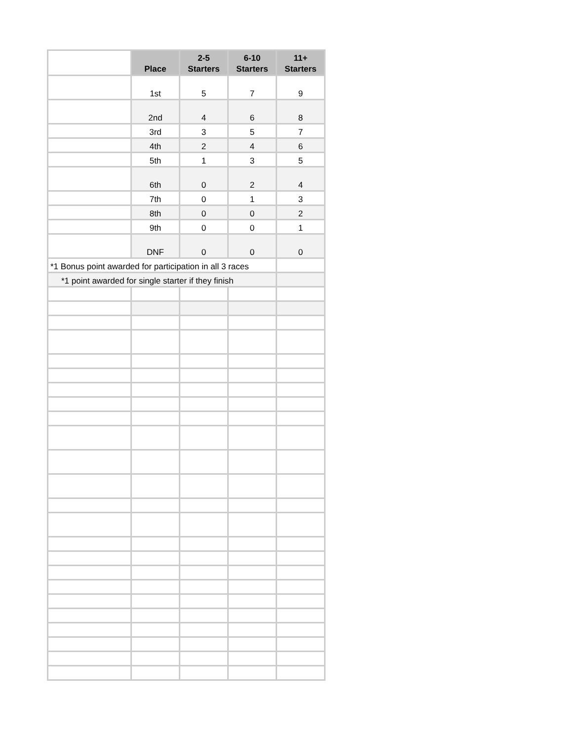| | Place | 2-5 Starters | 6-10 Starters | 11+ Starters |
| --- | --- | --- | --- | --- |
| | 1st | 5 | 7 | 9 |
| | 2nd | 4 | 6 | 8 |
| | 3rd | 3 | 5 | 7 |
| | 4th | 2 | 4 | 6 |
| | 5th | 1 | 3 | 5 |
| | 6th | 0 | 2 | 4 |
| | 7th | 0 | 1 | 3 |
| | 8th | 0 | 0 | 2 |
| | 9th | 0 | 0 | 1 |
| | DNF | 0 | 0 | 0 |
| *1 Bonus point awarded for participation in all 3 races | | | | |
| *1 point awarded for single starter if they finish | | | | |